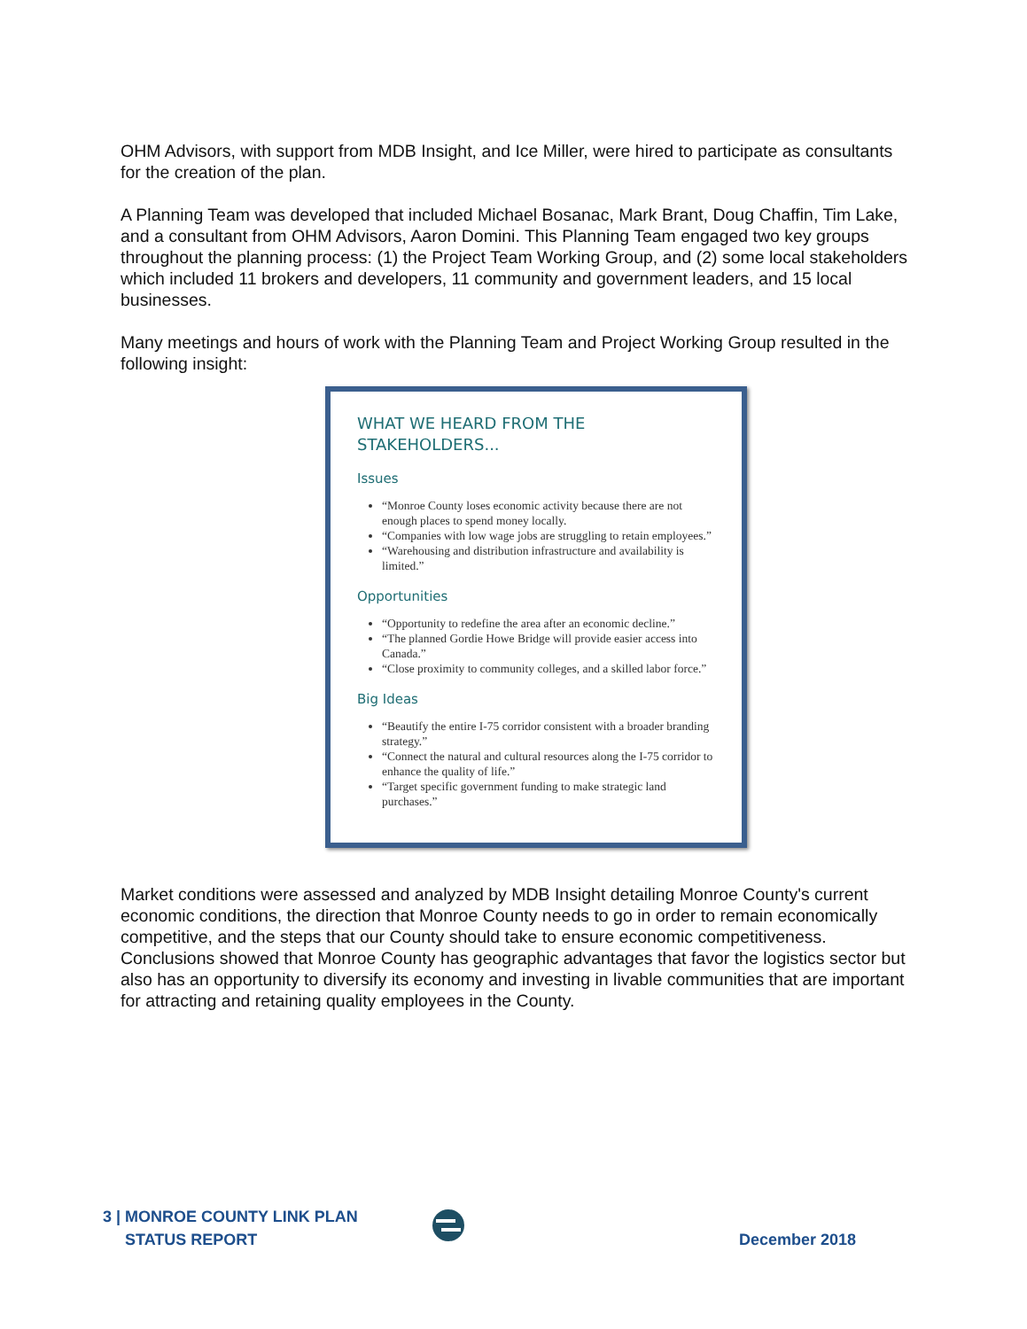OHM Advisors, with support from MDB Insight, and Ice Miller, were hired to participate as consultants for the creation of the plan.
A Planning Team was developed that included Michael Bosanac, Mark Brant, Doug Chaffin, Tim Lake, and a consultant from OHM Advisors, Aaron Domini. This Planning Team engaged two key groups throughout the planning process: (1) the Project Team Working Group, and (2) some local stakeholders which included 11 brokers and developers, 11 community and government leaders, and 15 local businesses.
Many meetings and hours of work with the Planning Team and Project Working Group resulted in the following insight:
WHAT WE HEARD FROM THE STAKEHOLDERS...
Issues
“Monroe County loses economic activity because there are not enough places to spend money locally.
“Companies with low wage jobs are struggling to retain employees.”
“Warehousing and distribution infrastructure and availability is limited.”
Opportunities
“Opportunity to redefine the area after an economic decline.”
“The planned Gordie Howe Bridge will provide easier access into Canada.”
“Close proximity to community colleges, and a skilled labor force.”
Big Ideas
“Beautify the entire I-75 corridor consistent with a broader branding strategy.”
“Connect the natural and cultural resources along the I-75 corridor to enhance the quality of life.”
“Target specific government funding to make strategic land purchases.”
Market conditions were assessed and analyzed by MDB Insight detailing Monroe County's current economic conditions, the direction that Monroe County needs to go in order to remain economically competitive, and the steps that our County should take to ensure economic competitiveness. Conclusions showed that Monroe County has geographic advantages that favor the logistics sector but also has an opportunity to diversify its economy and investing in livable communities that are important for attracting and retaining quality employees in the County.
3 | MONROE COUNTY LINK PLAN
STATUS REPORT
December 2018